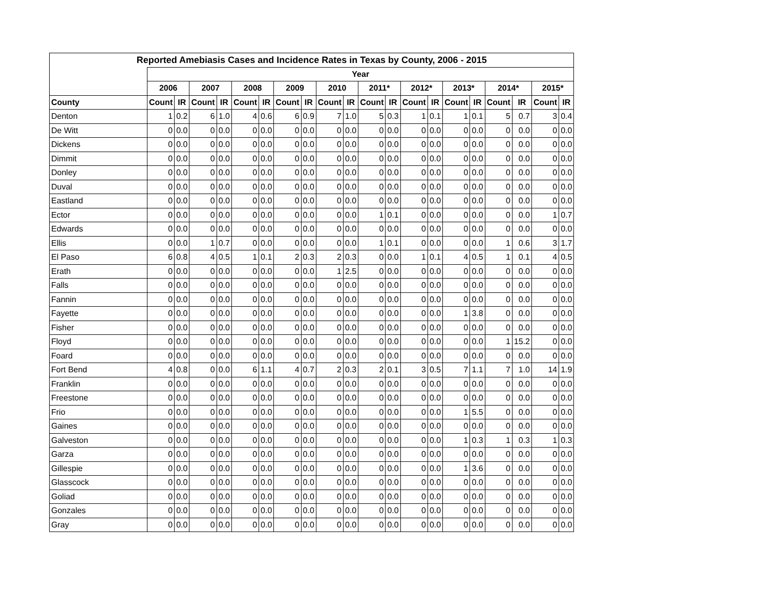| Reported Amebiasis Cases and Incidence Rates in Texas by County, 2006 - 2015 | | | | | | | | | | | | | | | | | | | | |
| --- | --- | --- | --- | --- | --- | --- | --- | --- | --- | --- | --- | --- | --- | --- | --- | --- | --- | --- | --- | --- |
| | Year | | | | | | | | | | | | | | | | | | | |
| | 2006 | | 2007 | | 2008 | | 2009 | | 2010 | | 2011* | | 2012* | | 2013* | | 2014* | | 2015* | |
| County | Count | IR | Count | IR | Count | IR | Count | IR | Count | IR | Count | IR | Count | IR | Count | IR | Count | IR | Count | IR |
| Denton | 1 | 0.2 | 6 | 1.0 | 4 | 0.6 | 6 | 0.9 | 7 | 1.0 | 5 | 0.3 | 1 | 0.1 | 1 | 0.1 | 5 | 0.7 | 3 | 0.4 |
| De Witt | 0 | 0.0 | 0 | 0.0 | 0 | 0.0 | 0 | 0.0 | 0 | 0.0 | 0 | 0.0 | 0 | 0.0 | 0 | 0.0 | 0 | 0.0 | 0 | 0.0 |
| Dickens | 0 | 0.0 | 0 | 0.0 | 0 | 0.0 | 0 | 0.0 | 0 | 0.0 | 0 | 0.0 | 0 | 0.0 | 0 | 0.0 | 0 | 0.0 | 0 | 0.0 |
| Dimmit | 0 | 0.0 | 0 | 0.0 | 0 | 0.0 | 0 | 0.0 | 0 | 0.0 | 0 | 0.0 | 0 | 0.0 | 0 | 0.0 | 0 | 0.0 | 0 | 0.0 |
| Donley | 0 | 0.0 | 0 | 0.0 | 0 | 0.0 | 0 | 0.0 | 0 | 0.0 | 0 | 0.0 | 0 | 0.0 | 0 | 0.0 | 0 | 0.0 | 0 | 0.0 |
| Duval | 0 | 0.0 | 0 | 0.0 | 0 | 0.0 | 0 | 0.0 | 0 | 0.0 | 0 | 0.0 | 0 | 0.0 | 0 | 0.0 | 0 | 0.0 | 0 | 0.0 |
| Eastland | 0 | 0.0 | 0 | 0.0 | 0 | 0.0 | 0 | 0.0 | 0 | 0.0 | 0 | 0.0 | 0 | 0.0 | 0 | 0.0 | 0 | 0.0 | 0 | 0.0 |
| Ector | 0 | 0.0 | 0 | 0.0 | 0 | 0.0 | 0 | 0.0 | 0 | 0.0 | 1 | 0.1 | 0 | 0.0 | 0 | 0.0 | 0 | 0.0 | 1 | 0.7 |
| Edwards | 0 | 0.0 | 0 | 0.0 | 0 | 0.0 | 0 | 0.0 | 0 | 0.0 | 0 | 0.0 | 0 | 0.0 | 0 | 0.0 | 0 | 0.0 | 0 | 0.0 |
| Ellis | 0 | 0.0 | 1 | 0.7 | 0 | 0.0 | 0 | 0.0 | 0 | 0.0 | 1 | 0.1 | 0 | 0.0 | 0 | 0.0 | 1 | 0.6 | 3 | 1.7 |
| El Paso | 6 | 0.8 | 4 | 0.5 | 1 | 0.1 | 2 | 0.3 | 2 | 0.3 | 0 | 0.0 | 1 | 0.1 | 4 | 0.5 | 1 | 0.1 | 4 | 0.5 |
| Erath | 0 | 0.0 | 0 | 0.0 | 0 | 0.0 | 0 | 0.0 | 1 | 2.5 | 0 | 0.0 | 0 | 0.0 | 0 | 0.0 | 0 | 0.0 | 0 | 0.0 |
| Falls | 0 | 0.0 | 0 | 0.0 | 0 | 0.0 | 0 | 0.0 | 0 | 0.0 | 0 | 0.0 | 0 | 0.0 | 0 | 0.0 | 0 | 0.0 | 0 | 0.0 |
| Fannin | 0 | 0.0 | 0 | 0.0 | 0 | 0.0 | 0 | 0.0 | 0 | 0.0 | 0 | 0.0 | 0 | 0.0 | 0 | 0.0 | 0 | 0.0 | 0 | 0.0 |
| Fayette | 0 | 0.0 | 0 | 0.0 | 0 | 0.0 | 0 | 0.0 | 0 | 0.0 | 0 | 0.0 | 0 | 0.0 | 1 | 3.8 | 0 | 0.0 | 0 | 0.0 |
| Fisher | 0 | 0.0 | 0 | 0.0 | 0 | 0.0 | 0 | 0.0 | 0 | 0.0 | 0 | 0.0 | 0 | 0.0 | 0 | 0.0 | 0 | 0.0 | 0 | 0.0 |
| Floyd | 0 | 0.0 | 0 | 0.0 | 0 | 0.0 | 0 | 0.0 | 0 | 0.0 | 0 | 0.0 | 0 | 0.0 | 0 | 0.0 | 1 | 15.2 | 0 | 0.0 |
| Foard | 0 | 0.0 | 0 | 0.0 | 0 | 0.0 | 0 | 0.0 | 0 | 0.0 | 0 | 0.0 | 0 | 0.0 | 0 | 0.0 | 0 | 0.0 | 0 | 0.0 |
| Fort Bend | 4 | 0.8 | 0 | 0.0 | 6 | 1.1 | 4 | 0.7 | 2 | 0.3 | 2 | 0.1 | 3 | 0.5 | 7 | 1.1 | 7 | 1.0 | 14 | 1.9 |
| Franklin | 0 | 0.0 | 0 | 0.0 | 0 | 0.0 | 0 | 0.0 | 0 | 0.0 | 0 | 0.0 | 0 | 0.0 | 0 | 0.0 | 0 | 0.0 | 0 | 0.0 |
| Freestone | 0 | 0.0 | 0 | 0.0 | 0 | 0.0 | 0 | 0.0 | 0 | 0.0 | 0 | 0.0 | 0 | 0.0 | 0 | 0.0 | 0 | 0.0 | 0 | 0.0 |
| Frio | 0 | 0.0 | 0 | 0.0 | 0 | 0.0 | 0 | 0.0 | 0 | 0.0 | 0 | 0.0 | 0 | 0.0 | 1 | 5.5 | 0 | 0.0 | 0 | 0.0 |
| Gaines | 0 | 0.0 | 0 | 0.0 | 0 | 0.0 | 0 | 0.0 | 0 | 0.0 | 0 | 0.0 | 0 | 0.0 | 0 | 0.0 | 0 | 0.0 | 0 | 0.0 |
| Galveston | 0 | 0.0 | 0 | 0.0 | 0 | 0.0 | 0 | 0.0 | 0 | 0.0 | 0 | 0.0 | 0 | 0.0 | 1 | 0.3 | 1 | 0.3 | 1 | 0.3 |
| Garza | 0 | 0.0 | 0 | 0.0 | 0 | 0.0 | 0 | 0.0 | 0 | 0.0 | 0 | 0.0 | 0 | 0.0 | 0 | 0.0 | 0 | 0.0 | 0 | 0.0 |
| Gillespie | 0 | 0.0 | 0 | 0.0 | 0 | 0.0 | 0 | 0.0 | 0 | 0.0 | 0 | 0.0 | 0 | 0.0 | 1 | 3.6 | 0 | 0.0 | 0 | 0.0 |
| Glasscock | 0 | 0.0 | 0 | 0.0 | 0 | 0.0 | 0 | 0.0 | 0 | 0.0 | 0 | 0.0 | 0 | 0.0 | 0 | 0.0 | 0 | 0.0 | 0 | 0.0 |
| Goliad | 0 | 0.0 | 0 | 0.0 | 0 | 0.0 | 0 | 0.0 | 0 | 0.0 | 0 | 0.0 | 0 | 0.0 | 0 | 0.0 | 0 | 0.0 | 0 | 0.0 |
| Gonzales | 0 | 0.0 | 0 | 0.0 | 0 | 0.0 | 0 | 0.0 | 0 | 0.0 | 0 | 0.0 | 0 | 0.0 | 0 | 0.0 | 0 | 0.0 | 0 | 0.0 |
| Gray | 0 | 0.0 | 0 | 0.0 | 0 | 0.0 | 0 | 0.0 | 0 | 0.0 | 0 | 0.0 | 0 | 0.0 | 0 | 0.0 | 0 | 0.0 | 0 | 0.0 |